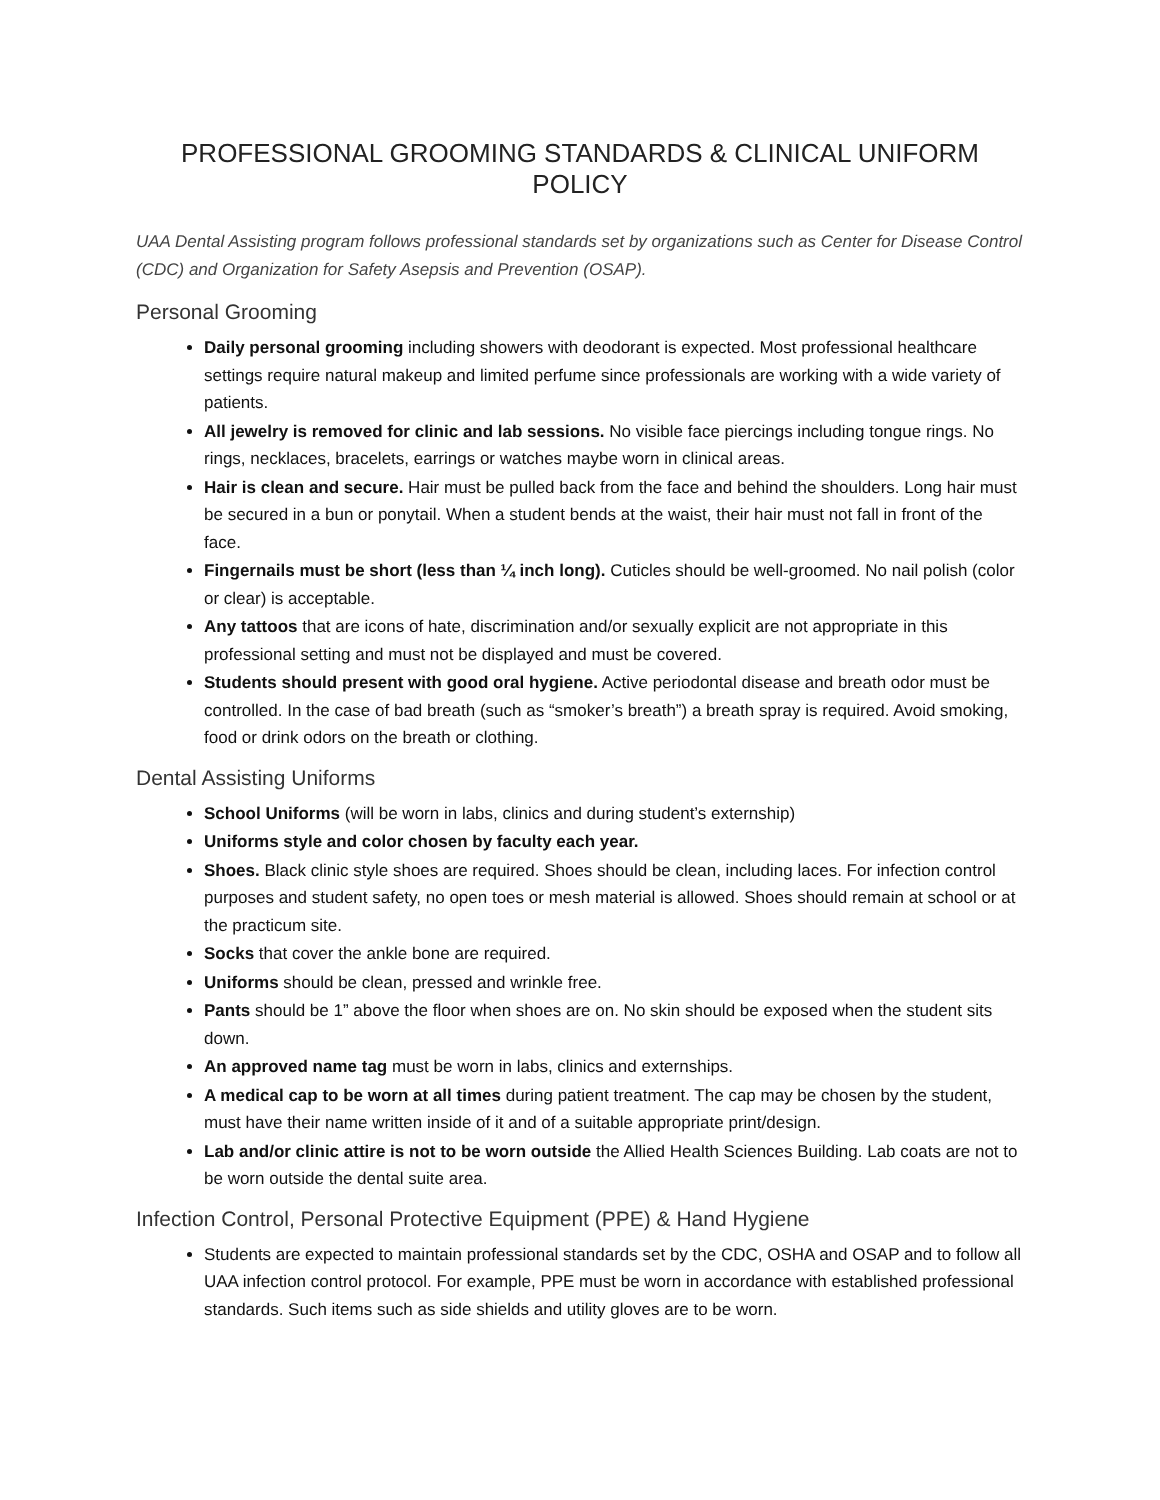PROFESSIONAL GROOMING STANDARDS & CLINICAL UNIFORM POLICY
UAA Dental Assisting program follows professional standards set by organizations such as Center for Disease Control (CDC) and Organization for Safety Asepsis and Prevention (OSAP).
Personal Grooming
Daily personal grooming including showers with deodorant is expected. Most professional healthcare settings require natural makeup and limited perfume since professionals are working with a wide variety of patients.
All jewelry is removed for clinic and lab sessions. No visible face piercings including tongue rings. No rings, necklaces, bracelets, earrings or watches maybe worn in clinical areas.
Hair is clean and secure. Hair must be pulled back from the face and behind the shoulders. Long hair must be secured in a bun or ponytail. When a student bends at the waist, their hair must not fall in front of the face.
Fingernails must be short (less than ¼ inch long). Cuticles should be well-groomed. No nail polish (color or clear) is acceptable.
Any tattoos that are icons of hate, discrimination and/or sexually explicit are not appropriate in this professional setting and must not be displayed and must be covered.
Students should present with good oral hygiene. Active periodontal disease and breath odor must be controlled. In the case of bad breath (such as “smoker’s breath”) a breath spray is required. Avoid smoking, food or drink odors on the breath or clothing.
Dental Assisting Uniforms
School Uniforms (will be worn in labs, clinics and during student’s externship)
Uniforms style and color chosen by faculty each year.
Shoes. Black clinic style shoes are required. Shoes should be clean, including laces. For infection control purposes and student safety, no open toes or mesh material is allowed. Shoes should remain at school or at the practicum site.
Socks that cover the ankle bone are required.
Uniforms should be clean, pressed and wrinkle free.
Pants should be 1” above the floor when shoes are on. No skin should be exposed when the student sits down.
An approved name tag must be worn in labs, clinics and externships.
A medical cap to be worn at all times during patient treatment. The cap may be chosen by the student, must have their name written inside of it and of a suitable appropriate print/design.
Lab and/or clinic attire is not to be worn outside the Allied Health Sciences Building. Lab coats are not to be worn outside the dental suite area.
Infection Control, Personal Protective Equipment (PPE) & Hand Hygiene
Students are expected to maintain professional standards set by the CDC, OSHA and OSAP and to follow all UAA infection control protocol. For example, PPE must be worn in accordance with established professional standards. Such items such as side shields and utility gloves are to be worn.